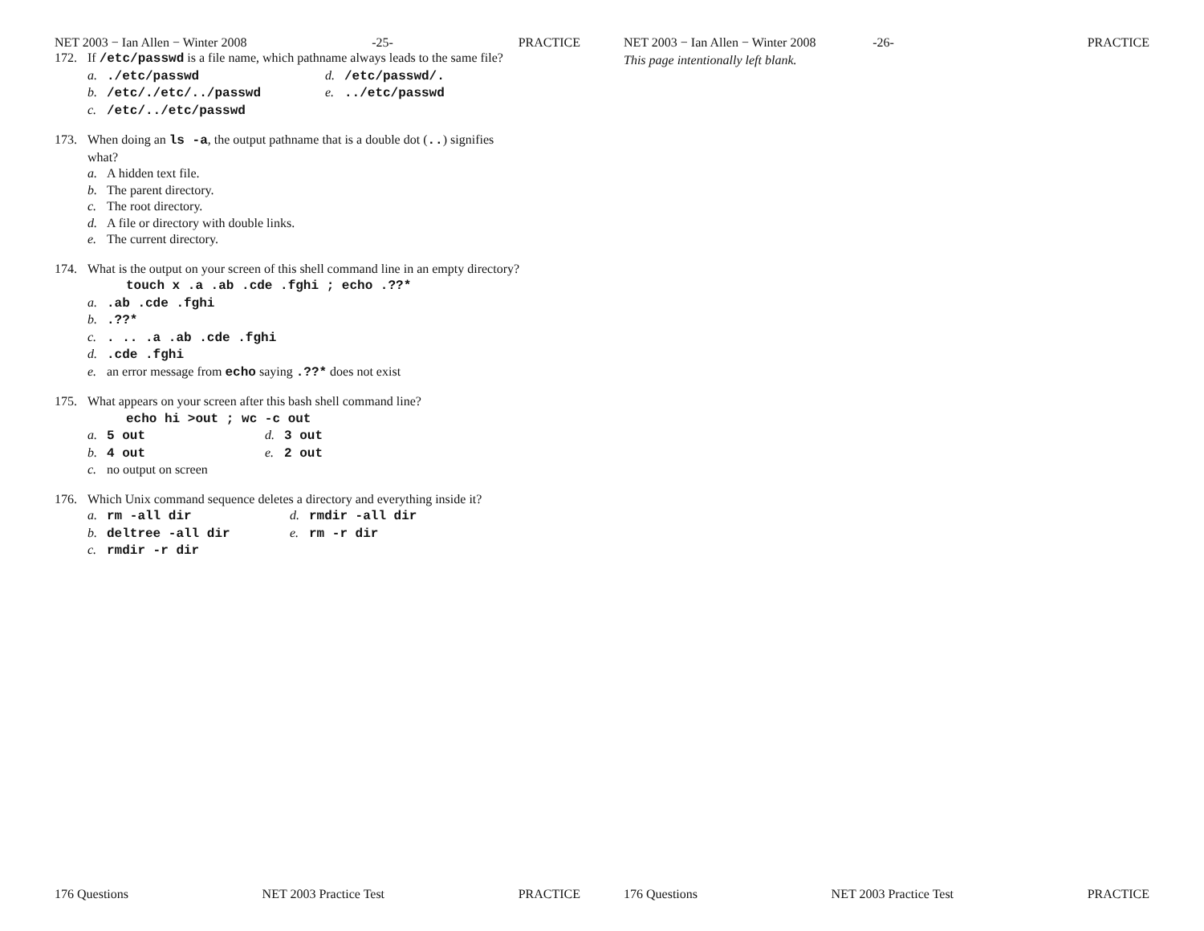NET 2003 − Ian Allen − Winter 2008 -25- PRACTICE
172. If /etc/passwd is a file name, which pathname always leads to the same file?
a../etc/passwd d. /etc/passwd/.
b. /etc/./etc/../passwd e.../etc/passwd
c. /etc/../etc/passwd
173. When doing an ls -a, the output pathname that is a double dot (..) signifies
what?
a. A hidden text file.
b. The parent directory.
c. The root directory.
d. A file or directory with double links.
e. The current directory.
174. What is the output on your screen of this shell command line in an empty directory?
touch x .a .ab .cde .fghi ; echo .??*
a..ab .cde .fghi
b..??*
c.. .. .a .ab .cde .fghi
d..cde .fghi
e. an error message from echo saying .??* does not exist
175. What appears on your screen after this bash shell command line?
echo hi >out ; wc -c out
a. 5 out d. 3 out
b. 4 out e. 2 out
c. no output on screen
176. Which Unix command sequence deletes a directory and everything inside it?
a. rm -all dir d. rmdir -all dir
b. deltree -all dir e. rm -r dir
c. rmdir -r dir
176 Questions NET 2003 Practice Test PRACTICE
NET 2003 − Ian Allen − Winter 2008 -26- PRACTICE
This page intentionally left blank.
176 Questions NET 2003 Practice Test PRACTICE